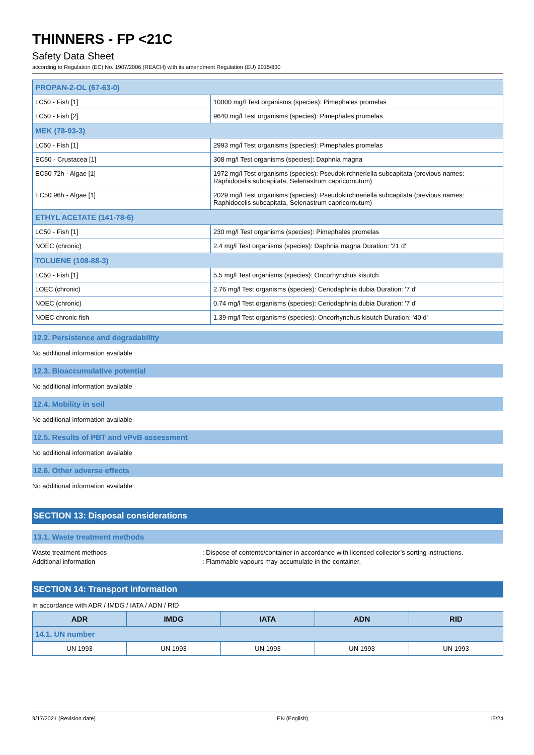THINNERS - FP <21C
Safety Data Sheet
according to Regulation (EC) No. 1907/2006 (REACH) with its amendment Regulation (EU) 2015/830
| PROPAN-2-OL (67-63-0) | |
| LC50 - Fish [1] | 10000 mg/l Test organisms (species): Pimephales promelas |
| LC50 - Fish [2] | 9640 mg/l Test organisms (species): Pimephales promelas |
| MEK (78-93-3) | |
| LC50 - Fish [1] | 2993 mg/l Test organisms (species): Pimephales promelas |
| EC50 - Crustacea [1] | 308 mg/l Test organisms (species): Daphnia magna |
| EC50 72h - Algae [1] | 1972 mg/l Test organisms (species): Pseudokirchneriella subcapitata (previous names: Raphidocelis subcapitata, Selenastrum capricornutum) |
| EC50 96h - Algae [1] | 2029 mg/l Test organisms (species): Pseudokirchneriella subcapitata (previous names: Raphidocelis subcapitata, Selenastrum capricornutum) |
| ETHYL ACETATE (141-78-6) | |
| LC50 - Fish [1] | 230 mg/l Test organisms (species): Pimephales promelas |
| NOEC (chronic) | 2.4 mg/l Test organisms (species): Daphnia magna Duration: '21 d' |
| TOLUENE (108-88-3) | |
| LC50 - Fish [1] | 5.5 mg/l Test organisms (species): Oncorhynchus kisutch |
| LOEC (chronic) | 2.76 mg/l Test organisms (species): Ceriodaphnia dubia Duration: '7 d' |
| NOEC (chronic) | 0.74 mg/l Test organisms (species): Ceriodaphnia dubia Duration: '7 d' |
| NOEC chronic fish | 1.39 mg/l Test organisms (species): Oncorhynchus kisutch Duration: '40 d' |
12.2. Persistence and degradability
No additional information available
12.3. Bioaccumulative potential
No additional information available
12.4. Mobility in soil
No additional information available
12.5. Results of PBT and vPvB assessment
No additional information available
12.6. Other adverse effects
No additional information available
SECTION 13: Disposal considerations
13.1. Waste treatment methods
Waste treatment methods: Dispose of contents/container in accordance with licensed collector’s sorting instructions.
Additional information: Flammable vapours may accumulate in the container.
SECTION 14: Transport information
In accordance with ADR / IMDG / IATA / ADN / RID
| ADR | IMDG | IATA | ADN | RID |
| --- | --- | --- | --- | --- |
| 14.1. UN number | | | | |
| UN 1993 | UN 1993 | UN 1993 | UN 1993 | UN 1993 |
9/17/2021 (Revision date) EN (English) 15/24